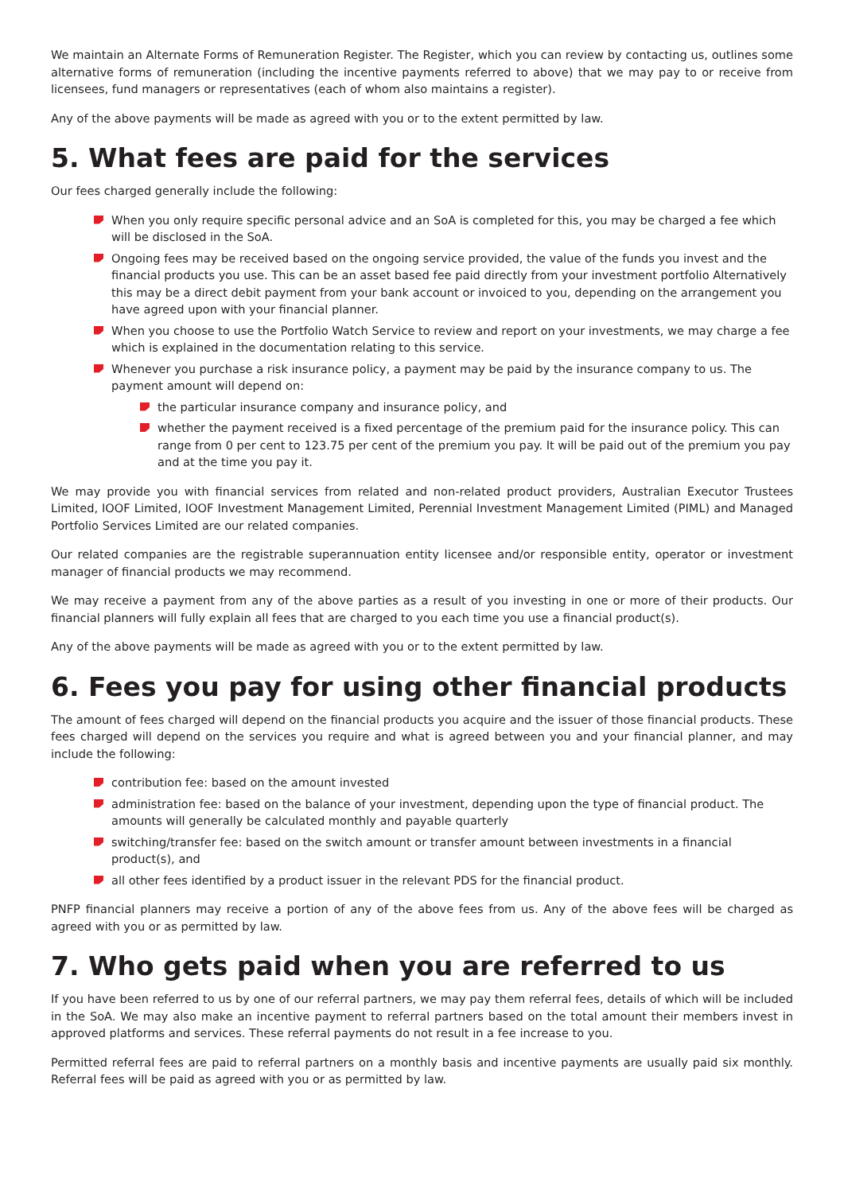We maintain an Alternate Forms of Remuneration Register. The Register, which you can review by contacting us, outlines some alternative forms of remuneration (including the incentive payments referred to above) that we may pay to or receive from licensees, fund managers or representatives (each of whom also maintains a register).
Any of the above payments will be made as agreed with you or to the extent permitted by law.
5. What fees are paid for the services
Our fees charged generally include the following:
When you only require specific personal advice and an SoA is completed for this, you may be charged a fee which will be disclosed in the SoA.
Ongoing fees may be received based on the ongoing service provided, the value of the funds you invest and the financial products you use. This can be an asset based fee paid directly from your investment portfolio Alternatively this may be a direct debit payment from your bank account or invoiced to you, depending on the arrangement you have agreed upon with your financial planner.
When you choose to use the Portfolio Watch Service to review and report on your investments, we may charge a fee which is explained in the documentation relating to this service.
Whenever you purchase a risk insurance policy, a payment may be paid by the insurance company to us. The payment amount will depend on:
the particular insurance company and insurance policy, and
whether the payment received is a fixed percentage of the premium paid for the insurance policy. This can range from 0 per cent to 123.75 per cent of the premium you pay. It will be paid out of the premium you pay and at the time you pay it.
We may provide you with financial services from related and non-related product providers, Australian Executor Trustees Limited, IOOF Limited, IOOF Investment Management Limited, Perennial Investment Management Limited (PIML) and Managed Portfolio Services Limited are our related companies.
Our related companies are the registrable superannuation entity licensee and/or responsible entity, operator or investment manager of financial products we may recommend.
We may receive a payment from any of the above parties as a result of you investing in one or more of their products. Our financial planners will fully explain all fees that are charged to you each time you use a financial product(s).
Any of the above payments will be made as agreed with you or to the extent permitted by law.
6. Fees you pay for using other financial products
The amount of fees charged will depend on the financial products you acquire and the issuer of those financial products. These fees charged will depend on the services you require and what is agreed between you and your financial planner, and may include the following:
contribution fee: based on the amount invested
administration fee: based on the balance of your investment, depending upon the type of financial product. The amounts will generally be calculated monthly and payable quarterly
switching/transfer fee: based on the switch amount or transfer amount between investments in a financial product(s), and
all other fees identified by a product issuer in the relevant PDS for the financial product.
PNFP financial planners may receive a portion of any of the above fees from us. Any of the above fees will be charged as agreed with you or as permitted by law.
7. Who gets paid when you are referred to us
If you have been referred to us by one of our referral partners, we may pay them referral fees, details of which will be included in the SoA. We may also make an incentive payment to referral partners based on the total amount their members invest in approved platforms and services. These referral payments do not result in a fee increase to you.
Permitted referral fees are paid to referral partners on a monthly basis and incentive payments are usually paid six monthly. Referral fees will be paid as agreed with you or as permitted by law.